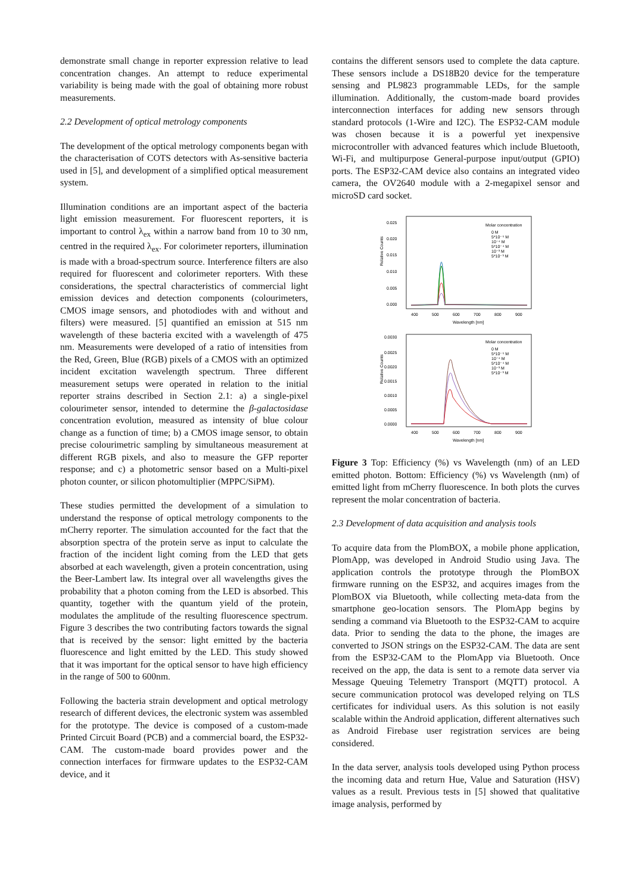demonstrate small change in reporter expression relative to lead concentration changes. An attempt to reduce experimental variability is being made with the goal of obtaining more robust measurements.
2.2 Development of optical metrology components
The development of the optical metrology components began with the characterisation of COTS detectors with As-sensitive bacteria used in [5], and development of a simplified optical measurement system.
Illumination conditions are an important aspect of the bacteria light emission measurement. For fluorescent reporters, it is important to control λ<sub>ex</sub> within a narrow band from 10 to 30 nm, centred in the required λ<sub>ex</sub>. For colorimeter reporters, illumination is made with a broad-spectrum source. Interference filters are also required for fluorescent and colorimeter reporters. With these considerations, the spectral characteristics of commercial light emission devices and detection components (colourimeters, CMOS image sensors, and photodiodes with and without and filters) were measured. [5] quantified an emission at 515 nm wavelength of these bacteria excited with a wavelength of 475 nm. Measurements were developed of a ratio of intensities from the Red, Green, Blue (RGB) pixels of a CMOS with an optimized incident excitation wavelength spectrum. Three different measurement setups were operated in relation to the initial reporter strains described in Section 2.1: a) a single-pixel colourimeter sensor, intended to determine the β-galactosidase concentration evolution, measured as intensity of blue colour change as a function of time; b) a CMOS image sensor, to obtain precise colourimetric sampling by simultaneous measurement at different RGB pixels, and also to measure the GFP reporter response; and c) a photometric sensor based on a Multi-pixel photon counter, or silicon photomultiplier (MPPC/SiPM).
These studies permitted the development of a simulation to understand the response of optical metrology components to the mCherry reporter. The simulation accounted for the fact that the absorption spectra of the protein serve as input to calculate the fraction of the incident light coming from the LED that gets absorbed at each wavelength, given a protein concentration, using the Beer-Lambert law. Its integral over all wavelengths gives the probability that a photon coming from the LED is absorbed. This quantity, together with the quantum yield of the protein, modulates the amplitude of the resulting fluorescence spectrum. Figure 3 describes the two contributing factors towards the signal that is received by the sensor: light emitted by the bacteria fluorescence and light emitted by the LED. This study showed that it was important for the optical sensor to have high efficiency in the range of 500 to 600nm.
Following the bacteria strain development and optical metrology research of different devices, the electronic system was assembled for the prototype. The device is composed of a custom-made Printed Circuit Board (PCB) and a commercial board, the ESP32-CAM. The custom-made board provides power and the connection interfaces for firmware updates to the ESP32-CAM device, and it
contains the different sensors used to complete the data capture. These sensors include a DS18B20 device for the temperature sensing and PL9823 programmable LEDs, for the sample illumination. Additionally, the custom-made board provides interconnection interfaces for adding new sensors through standard protocols (1-Wire and I2C). The ESP32-CAM module was chosen because it is a powerful yet inexpensive microcontroller with advanced features which include Bluetooth, Wi-Fi, and multipurpose General-purpose input/output (GPIO) ports. The ESP32-CAM device also contains an integrated video camera, the OV2640 module with a 2-megapixel sensor and microSD card socket.
Relative Counts
0.025
0.020
0.015
0.010
0.005
0.000
400
500
600
700
800
900
Wavelength [nm]
Molar concentration
0 M
5*10⁻⁵ M
10⁻⁴ M
5*10⁻⁴ M
10⁻³ M
5*10⁻³ M
Relative Counts
0.0030
0.0025
0.0020
0.0015
0.0010
0.0005
0.0000
400
500
600
700
800
900
Wavelength [nm]
Molar concentration
0 M
5*10⁻⁵ M
10⁻⁴ M
5*10⁻⁴ M
10⁻³ M
5*10⁻³ M
Figure 3 Top: Efficiency (%) vs Wavelength (nm) of an LED emitted photon. Bottom: Efficiency (%) vs Wavelength (nm) of emitted light from mCherry fluorescence. In both plots the curves represent the molar concentration of bacteria.
2.3 Development of data acquisition and analysis tools
To acquire data from the PlomBOX, a mobile phone application, PlomApp, was developed in Android Studio using Java. The application controls the prototype through the PlomBOX firmware running on the ESP32, and acquires images from the PlomBOX via Bluetooth, while collecting meta-data from the smartphone geo-location sensors. The PlomApp begins by sending a command via Bluetooth to the ESP32-CAM to acquire data. Prior to sending the data to the phone, the images are converted to JSON strings on the ESP32-CAM. The data are sent from the ESP32-CAM to the PlomApp via Bluetooth. Once received on the app, the data is sent to a remote data server via Message Queuing Telemetry Transport (MQTT) protocol. A secure communication protocol was developed relying on TLS certificates for individual users. As this solution is not easily scalable within the Android application, different alternatives such as Android Firebase user registration services are being considered.
In the data server, analysis tools developed using Python process the incoming data and return Hue, Value and Saturation (HSV) values as a result. Previous tests in [5] showed that qualitative image analysis, performed by